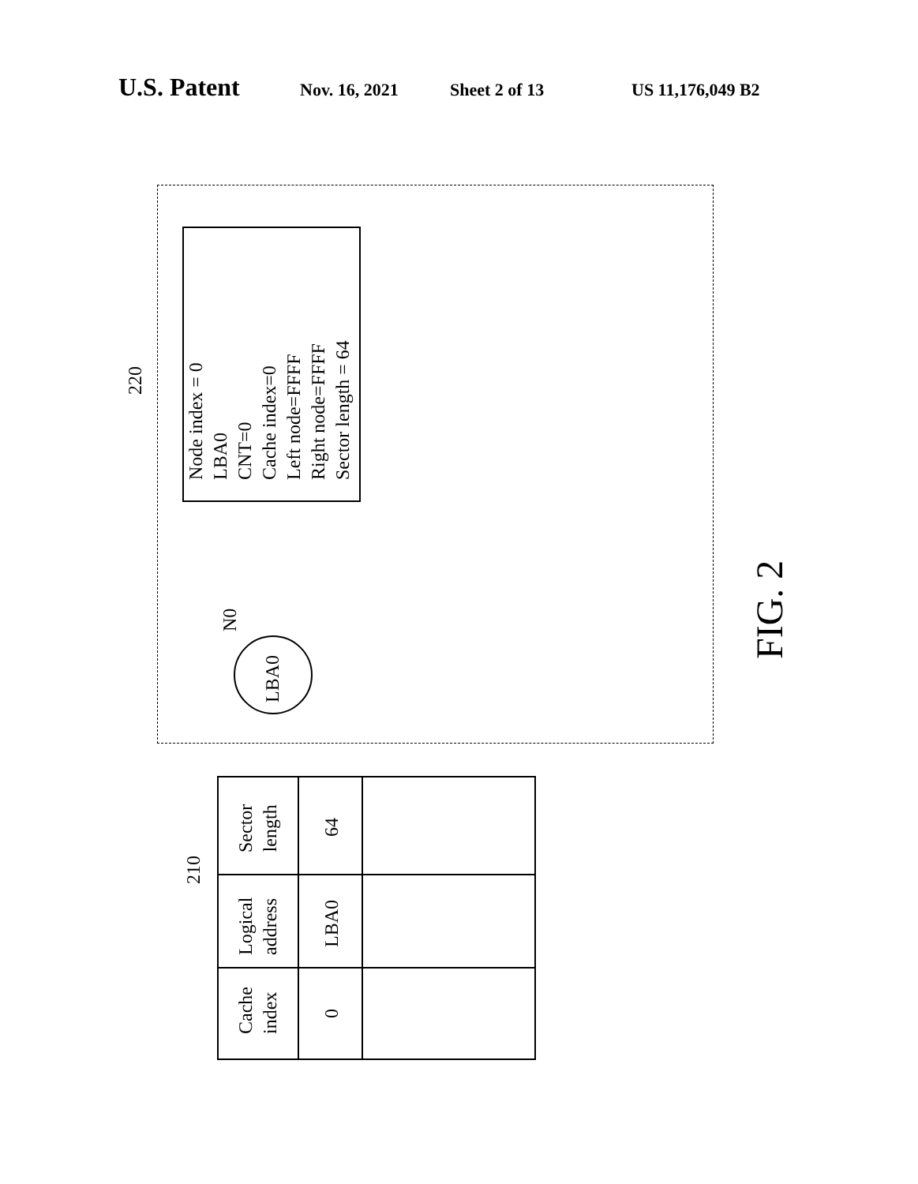U.S. Patent Nov. 16, 2021 Sheet 2 of 13 US 11,176,049 B2
220
Node index = 0
LBA0
CNT=0
Cache index=0
Left node=FFFF
Right node=FFFF
Sector length = 64
N0
LBA0
FIG. 2
210
| Cache index | Logical address | Sector length |
| --- | --- | --- |
| 0 | LBA0 | 64 |
Sector
length
64
Logical
address
LBA0
Cache
index
0